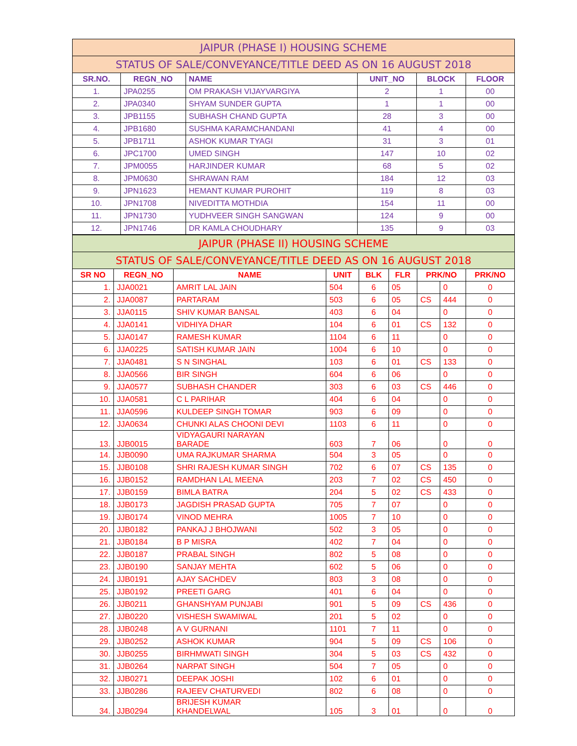| JAIPUR (PHASE I) HOUSING SCHEME | | | | | |
| STATUS OF SALE/CONVEYANCE/TITLE DEED AS ON 16 AUGUST 2018 | | | | | |
| SR.NO. | REGN_NO | NAME | UNIT_NO | BLOCK | FLOOR |
| 1. | JPA0255 | OM PRAKASH VIJAYVARGIYA | 2 | 1 | 00 |
| 2. | JPA0340 | SHYAM SUNDER GUPTA | 1 | 1 | 00 |
| 3. | JPB1155 | SUBHASH CHAND GUPTA | 28 | 3 | 00 |
| 4. | JPB1680 | SUSHMA KARAMCHANDANI | 41 | 4 | 00 |
| 5. | JPB1711 | ASHOK KUMAR TYAGI | 31 | 3 | 01 |
| 6. | JPC1700 | UMED SINGH | 147 | 10 | 02 |
| 7. | JPM0055 | HARJINDER KUMAR | 68 | 5 | 02 |
| 8. | JPM0630 | SHRAWAN RAM | 184 | 12 | 03 |
| 9. | JPN1623 | HEMANT KUMAR PUROHIT | 119 | 8 | 03 |
| 10. | JPN1708 | NIVEDITTA MOTHDIA | 154 | 11 | 00 |
| 11. | JPN1730 | YUDHVEER SINGH SANGWAN | 124 | 9 | 00 |
| 12. | JPN1746 | DR KAMLA CHOUDHARY | 135 | 9 | 03 |
| JAIPUR (PHASE II) HOUSING SCHEME | | | | | | | | |
| STATUS OF SALE/CONVEYANCE/TITLE DEED AS ON 16 AUGUST 2018 | | | | | | | | |
| SR NO | REGN_NO | NAME | UNIT | BLK | FLR | PRK/NO | | PRK/NO |
| 1. | JJA0021 | AMRIT LAL JAIN | 504 | 6 | 05 | | 0 | 0 |
| 2. | JJA0087 | PARTARAM | 503 | 6 | 05 | CS | 444 | 0 |
| 3. | JJA0115 | SHIV KUMAR BANSAL | 403 | 6 | 04 | | 0 | 0 |
| 4. | JJA0141 | VIDHIYA DHAR | 104 | 6 | 01 | CS | 132 | 0 |
| 5. | JJA0147 | RAMESH KUMAR | 1104 | 6 | 11 | | 0 | 0 |
| 6. | JJA0225 | SATISH KUMAR JAIN | 1004 | 6 | 10 | | 0 | 0 |
| 7. | JJA0481 | S N SINGHAL | 103 | 6 | 01 | CS | 133 | 0 |
| 8. | JJA0566 | BIR SINGH | 604 | 6 | 06 | | 0 | 0 |
| 9. | JJA0577 | SUBHASH CHANDER | 303 | 6 | 03 | CS | 446 | 0 |
| 10. | JJA0581 | C L PARIHAR | 404 | 6 | 04 | | 0 | 0 |
| 11. | JJA0596 | KULDEEP SINGH TOMAR | 903 | 6 | 09 | | 0 | 0 |
| 12. | JJA0634 | CHUNKI ALAS CHOONI DEVI | 1103 | 6 | 11 | | 0 | 0 |
| 13. | JJB0015 | VIDYAGAURI NARAYAN BARADE | 603 | 7 | 06 | | 0 | 0 |
| 14. | JJB0090 | UMA RAJKUMAR SHARMA | 504 | 3 | 05 | | 0 | 0 |
| 15. | JJB0108 | SHRI RAJESH KUMAR SINGH | 702 | 6 | 07 | CS | 135 | 0 |
| 16. | JJB0152 | RAMDHAN LAL MEENA | 203 | 7 | 02 | CS | 450 | 0 |
| 17. | JJB0159 | BIMLA BATRA | 204 | 5 | 02 | CS | 433 | 0 |
| 18. | JJB0173 | JAGDISH PRASAD GUPTA | 705 | 7 | 07 | | 0 | 0 |
| 19. | JJB0174 | VINOD MEHRA | 1005 | 7 | 10 | | 0 | 0 |
| 20. | JJB0182 | PANKAJ J BHOJWANI | 502 | 3 | 05 | | 0 | 0 |
| 21. | JJB0184 | B P MISRA | 402 | 7 | 04 | | 0 | 0 |
| 22. | JJB0187 | PRABAL SINGH | 802 | 5 | 08 | | 0 | 0 |
| 23. | JJB0190 | SANJAY MEHTA | 602 | 5 | 06 | | 0 | 0 |
| 24. | JJB0191 | AJAY SACHDEV | 803 | 3 | 08 | | 0 | 0 |
| 25. | JJB0192 | PREETI GARG | 401 | 6 | 04 | | 0 | 0 |
| 26. | JJB0211 | GHANSHYAM PUNJABI | 901 | 5 | 09 | CS | 436 | 0 |
| 27. | JJB0220 | VISHESH SWAMIWAL | 201 | 5 | 02 | | 0 | 0 |
| 28. | JJB0248 | A V GURNANI | 1101 | 7 | 11 | | 0 | 0 |
| 29. | JJB0252 | ASHOK KUMAR | 904 | 5 | 09 | CS | 106 | 0 |
| 30. | JJB0255 | BIRHMWATI SINGH | 304 | 5 | 03 | CS | 432 | 0 |
| 31. | JJB0264 | NARPAT SINGH | 504 | 7 | 05 | | 0 | 0 |
| 32. | JJB0271 | DEEPAK JOSHI | 102 | 6 | 01 | | 0 | 0 |
| 33. | JJB0286 | RAJEEV CHATURVEDI | 802 | 6 | 08 | | 0 | 0 |
| 34. | JJB0294 | BRIJESH KUMAR KHANDELWAL | 105 | 3 | 01 | | 0 | 0 |